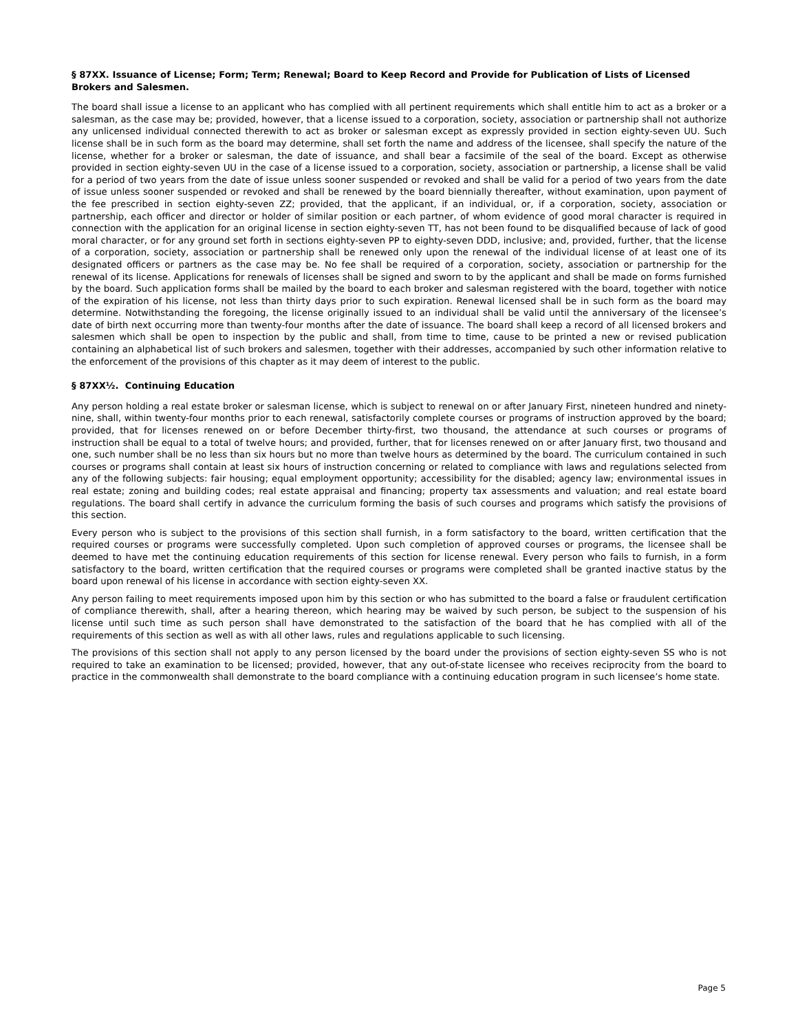§ 87XX. Issuance of License; Form; Term; Renewal; Board to Keep Record and Provide for Publication of Lists of Licensed Brokers and Salesmen.
The board shall issue a license to an applicant who has complied with all pertinent requirements which shall entitle him to act as a broker or a salesman, as the case may be; provided, however, that a license issued to a corporation, society, association or partnership shall not authorize any unlicensed individual connected therewith to act as broker or salesman except as expressly provided in section eighty-seven UU. Such license shall be in such form as the board may determine, shall set forth the name and address of the licensee, shall specify the nature of the license, whether for a broker or salesman, the date of issuance, and shall bear a facsimile of the seal of the board. Except as otherwise provided in section eighty-seven UU in the case of a license issued to a corporation, society, association or partnership, a license shall be valid for a period of two years from the date of issue unless sooner suspended or revoked and shall be valid for a period of two years from the date of issue unless sooner suspended or revoked and shall be renewed by the board biennially thereafter, without examination, upon payment of the fee prescribed in section eighty-seven ZZ; provided, that the applicant, if an individual, or, if a corporation, society, association or partnership, each officer and director or holder of similar position or each partner, of whom evidence of good moral character is required in connection with the application for an original license in section eighty-seven TT, has not been found to be disqualified because of lack of good moral character, or for any ground set forth in sections eighty-seven PP to eighty-seven DDD, inclusive; and, provided, further, that the license of a corporation, society, association or partnership shall be renewed only upon the renewal of the individual license of at least one of its designated officers or partners as the case may be. No fee shall be required of a corporation, society, association or partnership for the renewal of its license. Applications for renewals of licenses shall be signed and sworn to by the applicant and shall be made on forms furnished by the board. Such application forms shall be mailed by the board to each broker and salesman registered with the board, together with notice of the expiration of his license, not less than thirty days prior to such expiration. Renewal licensed shall be in such form as the board may determine. Notwithstanding the foregoing, the license originally issued to an individual shall be valid until the anniversary of the licensee’s date of birth next occurring more than twenty-four months after the date of issuance. The board shall keep a record of all licensed brokers and salesmen which shall be open to inspection by the public and shall, from time to time, cause to be printed a new or revised publication containing an alphabetical list of such brokers and salesmen, together with their addresses, accompanied by such other information relative to the enforcement of the provisions of this chapter as it may deem of interest to the public.
§ 87XX½. Continuing Education
Any person holding a real estate broker or salesman license, which is subject to renewal on or after January First, nineteen hundred and ninety-nine, shall, within twenty-four months prior to each renewal, satisfactorily complete courses or programs of instruction approved by the board; provided, that for licenses renewed on or before December thirty-first, two thousand, the attendance at such courses or programs of instruction shall be equal to a total of twelve hours; and provided, further, that for licenses renewed on or after January first, two thousand and one, such number shall be no less than six hours but no more than twelve hours as determined by the board. The curriculum contained in such courses or programs shall contain at least six hours of instruction concerning or related to compliance with laws and regulations selected from any of the following subjects: fair housing; equal employment opportunity; accessibility for the disabled; agency law; environmental issues in real estate; zoning and building codes; real estate appraisal and financing; property tax assessments and valuation; and real estate board regulations. The board shall certify in advance the curriculum forming the basis of such courses and programs which satisfy the provisions of this section.
Every person who is subject to the provisions of this section shall furnish, in a form satisfactory to the board, written certification that the required courses or programs were successfully completed. Upon such completion of approved courses or programs, the licensee shall be deemed to have met the continuing education requirements of this section for license renewal. Every person who fails to furnish, in a form satisfactory to the board, written certification that the required courses or programs were completed shall be granted inactive status by the board upon renewal of his license in accordance with section eighty-seven XX.
Any person failing to meet requirements imposed upon him by this section or who has submitted to the board a false or fraudulent certification of compliance therewith, shall, after a hearing thereon, which hearing may be waived by such person, be subject to the suspension of his license until such time as such person shall have demonstrated to the satisfaction of the board that he has complied with all of the requirements of this section as well as with all other laws, rules and regulations applicable to such licensing.
The provisions of this section shall not apply to any person licensed by the board under the provisions of section eighty-seven SS who is not required to take an examination to be licensed; provided, however, that any out-of-state licensee who receives reciprocity from the board to practice in the commonwealth shall demonstrate to the board compliance with a continuing education program in such licensee’s home state.
Page 5